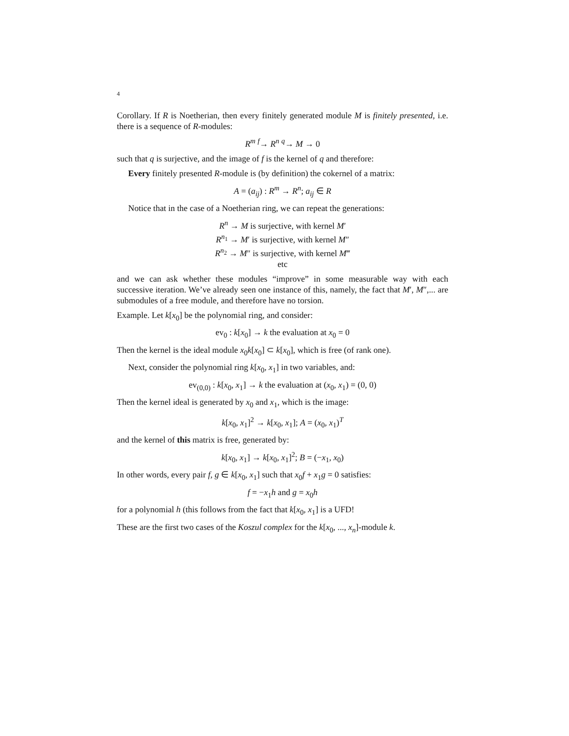4
Corollary. If R is Noetherian, then every finitely generated module M is finitely presented, i.e. there is a sequence of R-modules:
R<sup>m</sup> <sup>f</sup>→ R<sup>n</sup> <sup>q</sup>→ M → 0
such that q is surjective, and the image of f is the kernel of q and therefore:
Every finitely presented R-module is (by definition) the cokernel of a matrix:
A = (a<sub>ij</sub>) : R<sup>m</sup> → R<sup>n</sup>; a<sub>ij</sub> ∈ R
Notice that in the case of a Noetherian ring, we can repeat the generations:
R<sup>n</sup> → M is surjective, with kernel M′
R<sup>n<sub>1</sub></sup> → M′ is surjective, with kernel M″
R<sup>n<sub>2</sub></sup> → M″ is surjective, with kernel M‴
etc
and we can ask whether these modules “improve” in some measurable way with each successive iteration. We’ve already seen one instance of this, namely, the fact that M′, M″,... are submodules of a free module, and therefore have no torsion.
Example. Let k[x<sub>0</sub>] be the polynomial ring, and consider:
ev<sub>0</sub> : k[x<sub>0</sub>] → k the evaluation at x<sub>0</sub> = 0
Then the kernel is the ideal module x<sub>0</sub>k[x<sub>0</sub>] ⊂ k[x<sub>0</sub>], which is free (of rank one).
Next, consider the polynomial ring k[x<sub>0</sub>, x<sub>1</sub>] in two variables, and:
ev<sub>(0,0)</sub> : k[x<sub>0</sub>, x<sub>1</sub>] → k the evaluation at (x<sub>0</sub>, x<sub>1</sub>) = (0, 0)
Then the kernel ideal is generated by x<sub>0</sub> and x<sub>1</sub>, which is the image:
k[x<sub>0</sub>, x<sub>1</sub>]<sup>2</sup> → k[x<sub>0</sub>, x<sub>1</sub>]; A = (x<sub>0</sub>, x<sub>1</sub>)<sup>T</sup>
and the kernel of this matrix is free, generated by:
k[x<sub>0</sub>, x<sub>1</sub>] → k[x<sub>0</sub>, x<sub>1</sub>]<sup>2</sup>; B = (−x<sub>1</sub>, x<sub>0</sub>)
In other words, every pair f, g ∈ k[x<sub>0</sub>, x<sub>1</sub>] such that x<sub>0</sub>f + x<sub>1</sub>g = 0 satisfies:
f = −x<sub>1</sub>h and g = x<sub>0</sub>h
for a polynomial h (this follows from the fact that k[x<sub>0</sub>, x<sub>1</sub>] is a UFD!
These are the first two cases of the Koszul complex for the k[x<sub>0</sub>, ..., x<sub>n</sub>]-module k.